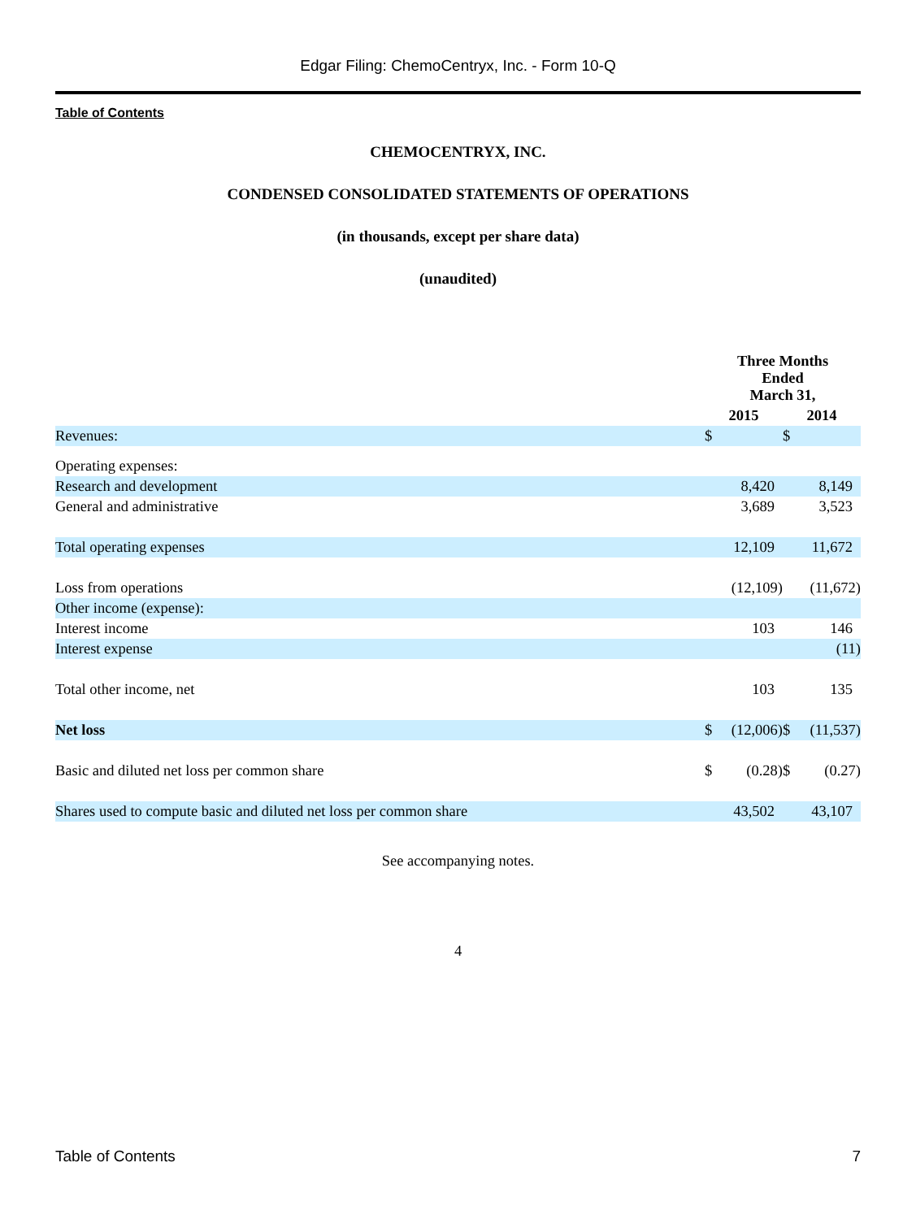Edgar Filing: ChemoCentryx, Inc. - Form 10-Q
Table of Contents
CHEMOCENTRYX, INC.
CONDENSED CONSOLIDATED STATEMENTS OF OPERATIONS
(in thousands, except per share data)
(unaudited)
| | Three Months Ended March 31, | | | |
| --- | --- | --- | --- | --- |
| | 2015 | | 2014 | |
| Revenues: | $ | | $ | |
| Operating expenses: | | | | |
| Research and development | | 8,420 | | 8,149 |
| General and administrative | | 3,689 | | 3,523 |
| Total operating expenses | | 12,109 | | 11,672 |
| Loss from operations | | (12,109) | | (11,672) |
| Other income (expense): | | | | |
| Interest income | | 103 | | 146 |
| Interest expense | | | | (11) |
| Total other income, net | | 103 | | 135 |
| Net loss | $ | (12,006) | $ | (11,537) |
| Basic and diluted net loss per common share | $ | (0.28) | $ | (0.27) |
| Shares used to compute basic and diluted net loss per common share | | 43,502 | | 43,107 |
See accompanying notes.
4
Table of Contents 7